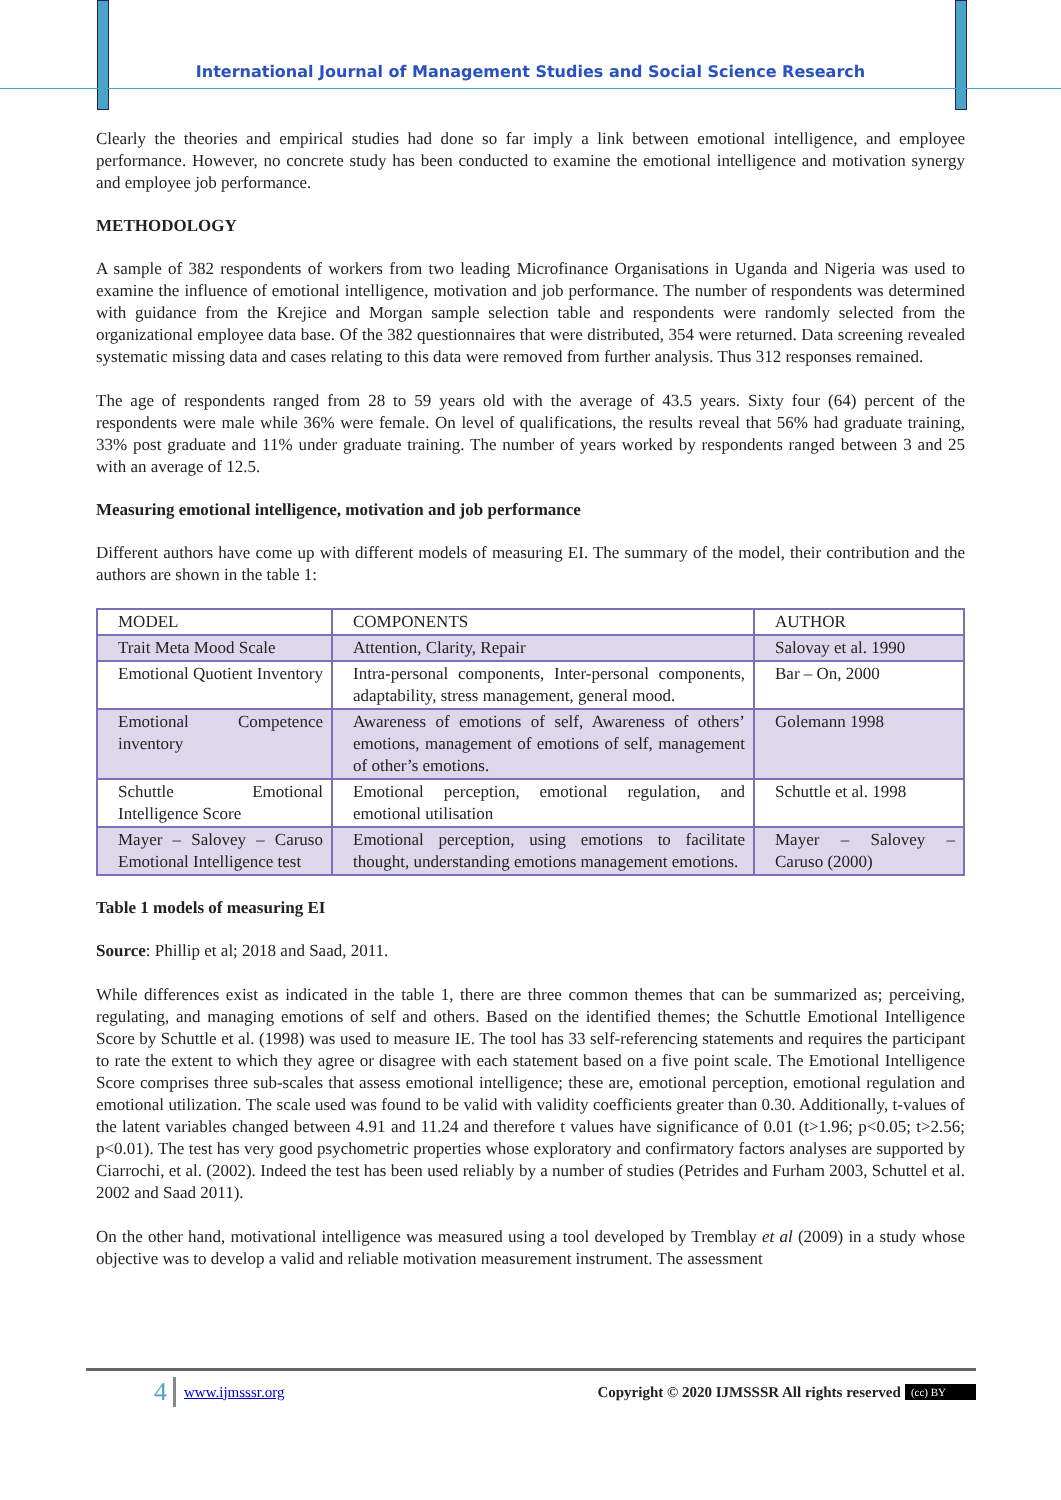International Journal of Management Studies and Social Science Research
Clearly the theories and empirical studies had done so far imply a link between emotional intelligence, and employee performance. However, no concrete study has been conducted to examine the emotional intelligence and motivation synergy and employee job performance.
METHODOLOGY
A sample of 382 respondents of workers from two leading Microfinance Organisations in Uganda and Nigeria was used to examine the influence of emotional intelligence, motivation and job performance. The number of respondents was determined with guidance from the Krejice and Morgan sample selection table and respondents were randomly selected from the organizational employee data base. Of the 382 questionnaires that were distributed, 354 were returned. Data screening revealed systematic missing data and cases relating to this data were removed from further analysis. Thus 312 responses remained.
The age of respondents ranged from 28 to 59 years old with the average of 43.5 years. Sixty four (64) percent of the respondents were male while 36% were female. On level of qualifications, the results reveal that 56% had graduate training, 33% post graduate and 11% under graduate training. The number of years worked by respondents ranged between 3 and 25 with an average of 12.5.
Measuring emotional intelligence, motivation and job performance
Different authors have come up with different models of measuring EI. The summary of the model, their contribution and the authors are shown in the table 1:
| MODEL | COMPONENTS | AUTHOR |
| --- | --- | --- |
| Trait Meta Mood Scale | Attention, Clarity, Repair | Salovay et al. 1990 |
| Emotional Quotient Inventory | Intra-personal components, Inter-personal components, adaptability, stress management, general mood. | Bar – On, 2000 |
| Emotional Competence inventory | Awareness of emotions of self, Awareness of others’ emotions, management of emotions of self, management of other’s emotions. | Golemann 1998 |
| Schuttle Emotional Intelligence Score | Emotional perception, emotional regulation, and emotional utilisation | Schuttle et al. 1998 |
| Mayer – Salovey – Caruso Emotional Intelligence test | Emotional perception, using emotions to facilitate thought, understanding emotions management emotions. | Mayer – Salovey – Caruso (2000) |
Table 1 models of measuring EI
Source: Phillip et al; 2018 and Saad, 2011.
While differences exist as indicated in the table 1, there are three common themes that can be summarized as; perceiving, regulating, and managing emotions of self and others. Based on the identified themes; the Schuttle Emotional Intelligence Score by Schuttle et al. (1998) was used to measure IE. The tool has 33 self-referencing statements and requires the participant to rate the extent to which they agree or disagree with each statement based on a five point scale. The Emotional Intelligence Score comprises three sub-scales that assess emotional intelligence; these are, emotional perception, emotional regulation and emotional utilization. The scale used was found to be valid with validity coefficients greater than 0.30. Additionally, t-values of the latent variables changed between 4.91 and 11.24 and therefore t values have significance of 0.01 (t>1.96; p<0.05; t>2.56; p<0.01). The test has very good psychometric properties whose exploratory and confirmatory factors analyses are supported by Ciarrochi, et al. (2002). Indeed the test has been used reliably by a number of studies (Petrides and Furham 2003, Schuttel et al. 2002 and Saad 2011).
On the other hand, motivational intelligence was measured using a tool developed by Tremblay et al (2009) in a study whose objective was to develop a valid and reliable motivation measurement instrument. The assessment
4 www.ijmsssr.org Copyright © 2020 IJMSSSR All rights reserved (cc) BY